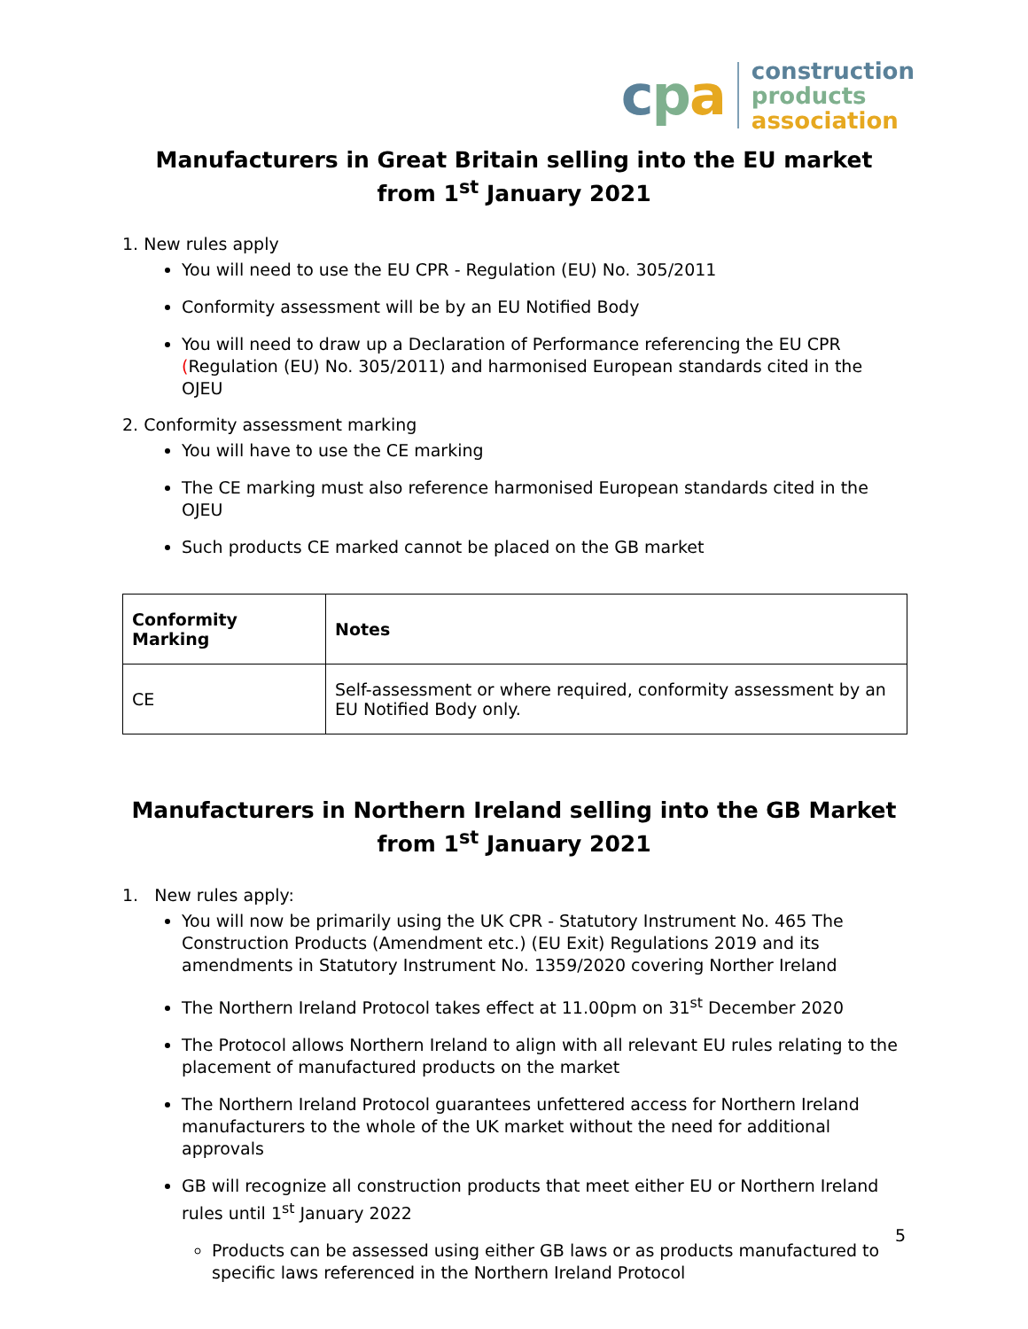cpa
construction
products
association
Manufacturers in Great Britain selling into the EU market
from 1<sup>st</sup> January 2021
1. New rules apply
You will need to use the EU CPR - Regulation (EU) No. 305/2011
Conformity assessment will be by an EU Notified Body
You will need to draw up a Declaration of Performance referencing the EU CPR (Regulation (EU) No. 305/2011) and harmonised European standards cited in the OJEU
2. Conformity assessment marking
You will have to use the CE marking
The CE marking must also reference harmonised European standards cited in the OJEU
Such products CE marked cannot be placed on the GB market
| Conformity Marking | Notes |
| --- | --- |
| CE | Self-assessment or where required, conformity assessment by an EU Notified Body only. |
Manufacturers in Northern Ireland selling into the GB Market
from 1<sup>st</sup> January 2021
1. New rules apply:
You will now be primarily using the UK CPR - Statutory Instrument No. 465 The Construction Products (Amendment etc.) (EU Exit) Regulations 2019 and its amendments in Statutory Instrument No. 1359/2020 covering Norther Ireland
The Northern Ireland Protocol takes effect at 11.00pm on 31<sup>st</sup> December 2020
The Protocol allows Northern Ireland to align with all relevant EU rules relating to the placement of manufactured products on the market
The Northern Ireland Protocol guarantees unfettered access for Northern Ireland manufacturers to the whole of the UK market without the need for additional approvals
GB will recognize all construction products that meet either EU or Northern Ireland rules until 1<sup>st</sup> January 2022
Products can be assessed using either GB laws or as products manufactured to specific laws referenced in the Northern Ireland Protocol
5